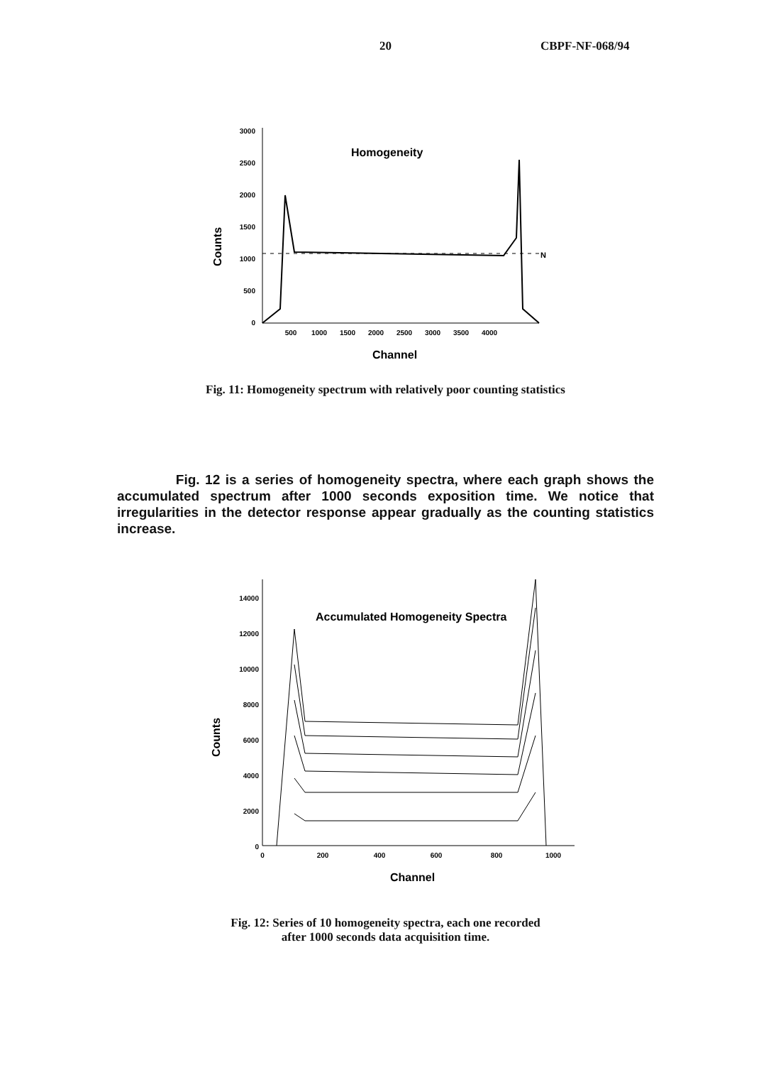20 CBPF-NF-068/94
Counts
3000
2500
2000
1500
1000
500
0
Homogeneity
N
500
1000
1500
2000
2500
3000
3500
4000
Channel
Fig. 11: Homogeneity spectrum with relatively poor counting statistics
Fig. 12 is a series of homogeneity spectra, where each graph shows the accumulated spectrum after 1000 seconds exposition time. We notice that irregularities in the detector response appear gradually as the counting statistics increase.
Counts
14000
12000
10000
8000
6000
4000
2000
0
Accumulated Homogeneity Spectra
0
200
400
600
800
1000
Channel
Fig. 12: Series of 10 homogeneity spectra, each one recorded
after 1000 seconds data acquisition time.